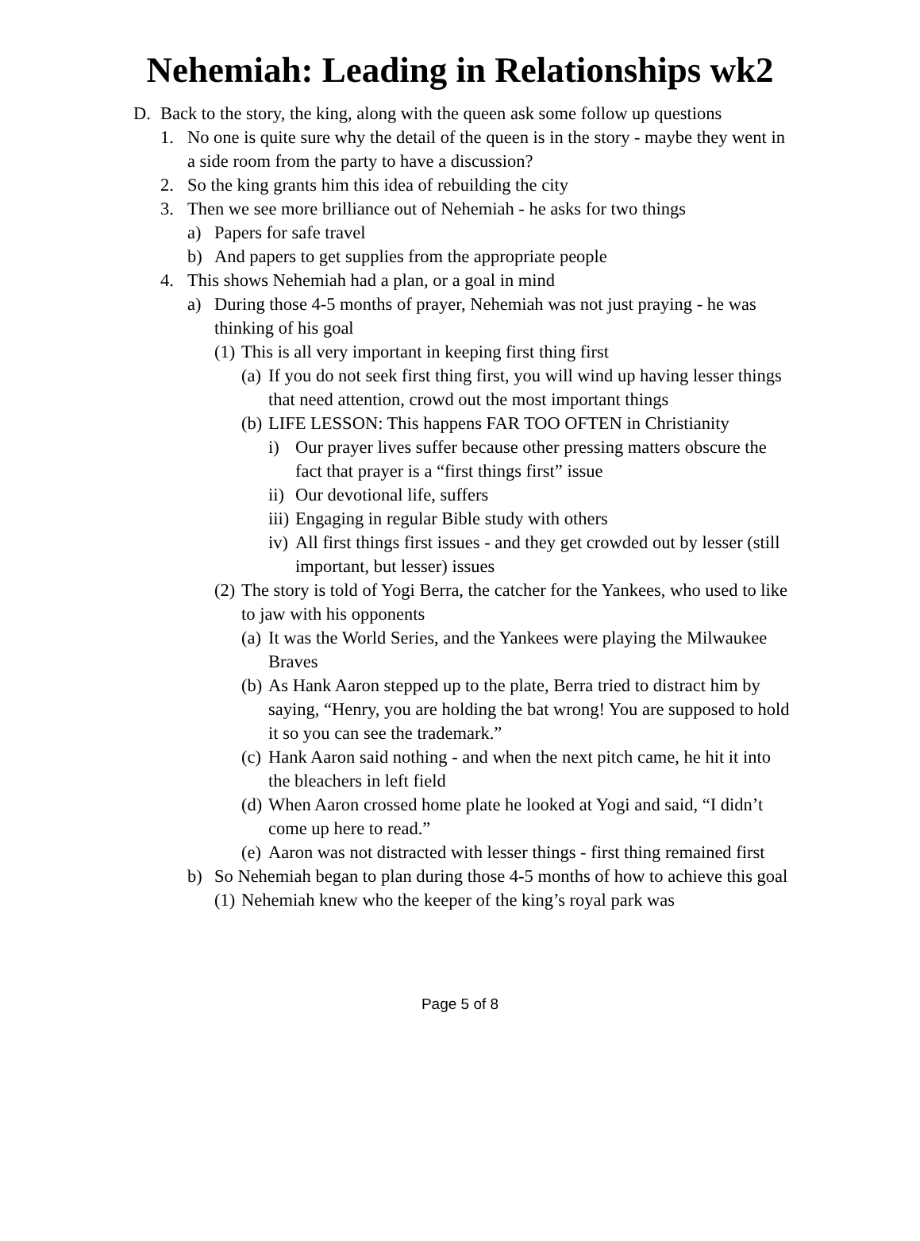Nehemiah: Leading in Relationships wk2
D. Back to the story, the king, along with the queen ask some follow up questions
1. No one is quite sure why the detail of the queen is in the story - maybe they went in a side room from the party to have a discussion?
2. So the king grants him this idea of rebuilding the city
3. Then we see more brilliance out of Nehemiah - he asks for two things
a) Papers for safe travel
b) And papers to get supplies from the appropriate people
4. This shows Nehemiah had a plan, or a goal in mind
a) During those 4-5 months of prayer, Nehemiah was not just praying - he was thinking of his goal
(1) This is all very important in keeping first thing first
(a) If you do not seek first thing first, you will wind up having lesser things that need attention, crowd out the most important things
(b) LIFE LESSON: This happens FAR TOO OFTEN in Christianity
i) Our prayer lives suffer because other pressing matters obscure the fact that prayer is a “first things first” issue
ii) Our devotional life, suffers
iii) Engaging in regular Bible study with others
iv) All first things first issues - and they get crowded out by lesser (still important, but lesser) issues
(2) The story is told of Yogi Berra, the catcher for the Yankees, who used to like to jaw with his opponents
(a) It was the World Series, and the Yankees were playing the Milwaukee Braves
(b) As Hank Aaron stepped up to the plate, Berra tried to distract him by saying, “Henry, you are holding the bat wrong! You are supposed to hold it so you can see the trademark.”
(c) Hank Aaron said nothing - and when the next pitch came, he hit it into the bleachers in left field
(d) When Aaron crossed home plate he looked at Yogi and said, “I didn’t come up here to read.”
(e) Aaron was not distracted with lesser things - first thing remained first
b) So Nehemiah began to plan during those 4-5 months of how to achieve this goal
(1) Nehemiah knew who the keeper of the king’s royal park was
Page 5 of 8